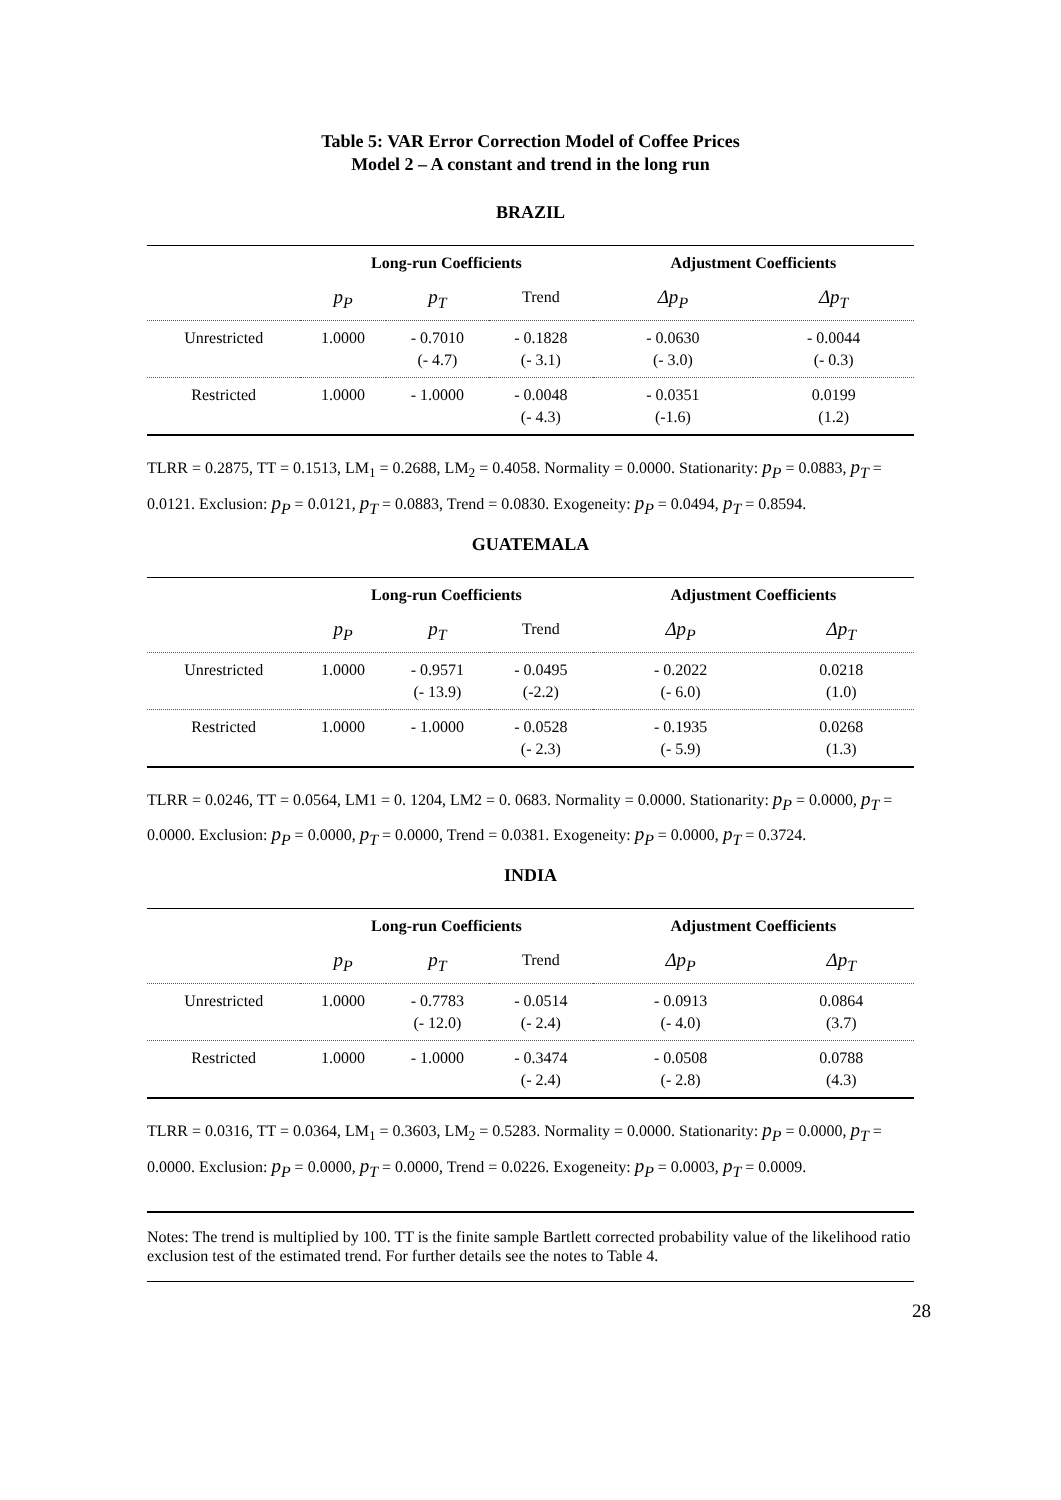Table 5: VAR Error Correction Model of Coffee Prices
Model 2 – A constant and trend in the long run
BRAZIL
| | Long-run Coefficients | | | Adjustment Coefficients | |
| --- | --- | --- | --- | --- | --- |
| | p<sub>P</sub> | p<sub>T</sub> | Trend | Δp<sub>P</sub> | Δp<sub>T</sub> |
| Unrestricted | 1.0000 | - 0.7010 (- 4.7) | - 0.1828 (- 3.1) | - 0.0630 (- 3.0) | - 0.0044 (- 0.3) |
| Restricted | 1.0000 | - 1.0000 | - 0.0048 (- 4.3) | - 0.0351 (-1.6) | 0.0199 (1.2) |
TLRR = 0.2875, TT = 0.1513, LM<sub>1</sub> = 0.2688, LM<sub>2</sub> = 0.4058. Normality = 0.0000. Stationarity: p<sub>P</sub> = 0.0883, p<sub>T</sub> = 0.0121. Exclusion: p<sub>P</sub> = 0.0121, p<sub>T</sub> = 0.0883, Trend = 0.0830. Exogeneity: p<sub>P</sub> = 0.0494, p<sub>T</sub> = 0.8594.
GUATEMALA
| | Long-run Coefficients | | | Adjustment Coefficients | |
| --- | --- | --- | --- | --- | --- |
| | p<sub>P</sub> | p<sub>T</sub> | Trend | Δp<sub>P</sub> | Δp<sub>T</sub> |
| Unrestricted | 1.0000 | - 0.9571 (- 13.9) | - 0.0495 (-2.2) | - 0.2022 (- 6.0) | 0.0218 (1.0) |
| Restricted | 1.0000 | - 1.0000 | - 0.0528 (- 2.3) | - 0.1935 (- 5.9) | 0.0268 (1.3) |
TLRR = 0.0246, TT = 0.0564, LM1 = 0. 1204, LM2 = 0. 0683. Normality = 0.0000. Stationarity: p<sub>P</sub> = 0.0000, p<sub>T</sub> = 0.0000. Exclusion: p<sub>P</sub> = 0.0000, p<sub>T</sub> = 0.0000, Trend = 0.0381. Exogeneity: p<sub>P</sub> = 0.0000, p<sub>T</sub> = 0.3724.
INDIA
| | Long-run Coefficients | | | Adjustment Coefficients | |
| --- | --- | --- | --- | --- | --- |
| | p<sub>P</sub> | p<sub>T</sub> | Trend | Δp<sub>P</sub> | Δp<sub>T</sub> |
| Unrestricted | 1.0000 | - 0.7783 (- 12.0) | - 0.0514 (- 2.4) | - 0.0913 (- 4.0) | 0.0864 (3.7) |
| Restricted | 1.0000 | - 1.0000 | - 0.3474 (- 2.4) | - 0.0508 (- 2.8) | 0.0788 (4.3) |
TLRR = 0.0316, TT = 0.0364, LM<sub>1</sub> = 0.3603, LM<sub>2</sub> = 0.5283. Normality = 0.0000. Stationarity: p<sub>P</sub> = 0.0000, p<sub>T</sub> = 0.0000. Exclusion: p<sub>P</sub> = 0.0000, p<sub>T</sub> = 0.0000, Trend = 0.0226. Exogeneity: p<sub>P</sub> = 0.0003, p<sub>T</sub> = 0.0009.
Notes: The trend is multiplied by 100. TT is the finite sample Bartlett corrected probability value of the likelihood ratio exclusion test of the estimated trend. For further details see the notes to Table 4.
28